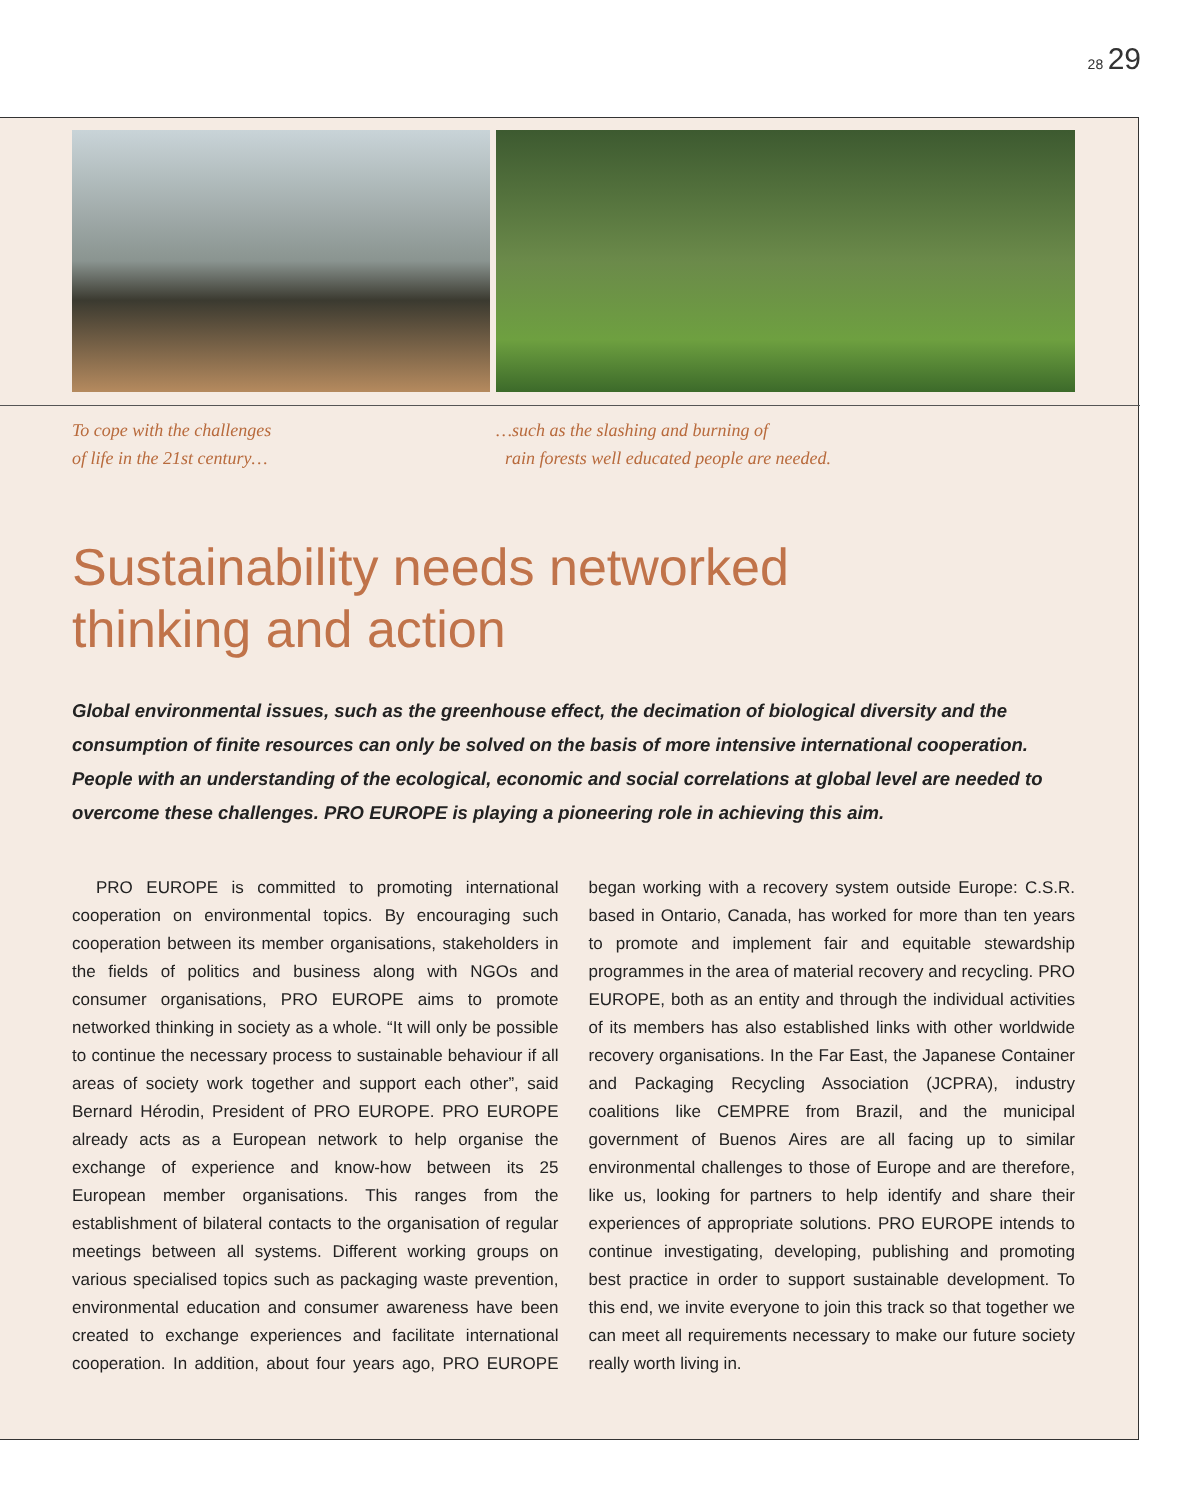28 29
To cope with the challenges
of life in the 21st century…
…such as the slashing and burning of
rain forests well educated people are needed.
Sustainability needs networked
thinking and action
Global environmental issues, such as the greenhouse effect, the decimation of biological diversity and the consumption of finite resources can only be solved on the basis of more intensive international cooperation. People with an understanding of the ecological, economic and social correlations at global level are needed to overcome these challenges. PRO EUROPE is playing a pioneering role in achieving this aim.
PRO EUROPE is committed to promoting international cooperation on environmental topics. By encouraging such cooperation between its member organisations, stakeholders in the fields of politics and business along with NGOs and consumer organisations, PRO EUROPE aims to promote networked thinking in society as a whole. “It will only be possible to continue the necessary process to sustainable behaviour if all areas of society work together and support each other”, said Bernard Hérodin, President of PRO EUROPE. PRO EUROPE already acts as a European network to help organise the exchange of experience and know-how between its 25 European member organisations. This ranges from the establishment of bilateral contacts to the organisation of regular meetings between all systems. Different working groups on various specialised topics such as packaging waste prevention, environmental education and consumer awareness have been created to exchange experiences and facilitate international cooperation. In addition, about four years ago, PRO EUROPE began working with a recovery system outside Europe: C.S.R. based in Ontario, Canada, has worked for more than ten years to promote and implement fair and equitable stewardship programmes in the area of material recovery and recycling. PRO EUROPE, both as an entity and through the individual activities of its members has also established links with other worldwide recovery organisations. In the Far East, the Japanese Container and Packaging Recycling Association (JCPRA), industry coalitions like CEMPRE from Brazil, and the municipal government of Buenos Aires are all facing up to similar environmental challenges to those of Europe and are therefore, like us, looking for partners to help identify and share their experiences of appropriate solutions. PRO EUROPE intends to continue investigating, developing, publishing and promoting best practice in order to support sustainable development. To this end, we invite everyone to join this track so that together we can meet all requirements necessary to make our future society really worth living in.